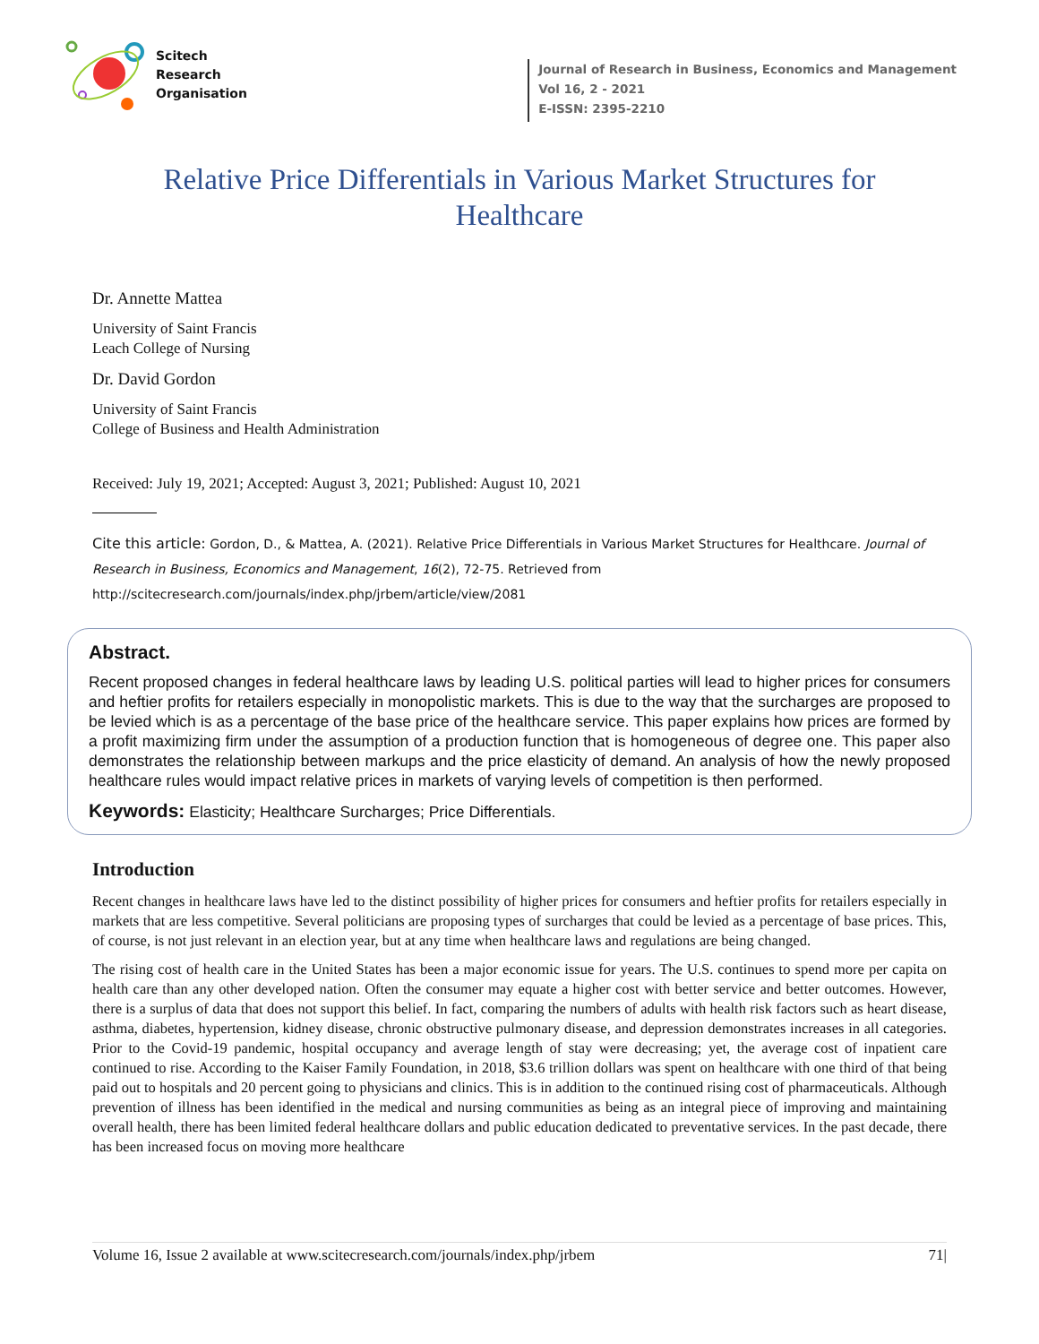Scitech
Research
Organisation
Journal of Research in Business, Economics and Management
Vol 16, 2 - 2021
E-ISSN: 2395-2210
Relative Price Differentials in Various Market Structures for Healthcare
Dr. Annette Mattea
University of Saint Francis
Leach College of Nursing
Dr. David Gordon
University of Saint Francis
College of Business and Health Administration
Received: July 19, 2021; Accepted: August 3, 2021; Published: August 10, 2021
Cite this article: Gordon, D., & Mattea, A. (2021). Relative Price Differentials in Various Market Structures for Healthcare. Journal of Research in Business, Economics and Management, 16(2), 72-75. Retrieved from http://scitecresearch.com/journals/index.php/jrbem/article/view/2081
Abstract.
Recent proposed changes in federal healthcare laws by leading U.S. political parties will lead to higher prices for consumers and heftier profits for retailers especially in monopolistic markets. This is due to the way that the surcharges are proposed to be levied which is as a percentage of the base price of the healthcare service. This paper explains how prices are formed by a profit maximizing firm under the assumption of a production function that is homogeneous of degree one. This paper also demonstrates the relationship between markups and the price elasticity of demand. An analysis of how the newly proposed healthcare rules would impact relative prices in markets of varying levels of competition is then performed.
Keywords: Elasticity; Healthcare Surcharges; Price Differentials.
Introduction
Recent changes in healthcare laws have led to the distinct possibility of higher prices for consumers and heftier profits for retailers especially in markets that are less competitive. Several politicians are proposing types of surcharges that could be levied as a percentage of base prices. This, of course, is not just relevant in an election year, but at any time when healthcare laws and regulations are being changed.
The rising cost of health care in the United States has been a major economic issue for years. The U.S. continues to spend more per capita on health care than any other developed nation. Often the consumer may equate a higher cost with better service and better outcomes. However, there is a surplus of data that does not support this belief. In fact, comparing the numbers of adults with health risk factors such as heart disease, asthma, diabetes, hypertension, kidney disease, chronic obstructive pulmonary disease, and depression demonstrates increases in all categories. Prior to the Covid-19 pandemic, hospital occupancy and average length of stay were decreasing; yet, the average cost of inpatient care continued to rise. According to the Kaiser Family Foundation, in 2018, $3.6 trillion dollars was spent on healthcare with one third of that being paid out to hospitals and 20 percent going to physicians and clinics. This is in addition to the continued rising cost of pharmaceuticals. Although prevention of illness has been identified in the medical and nursing communities as being as an integral piece of improving and maintaining overall health, there has been limited federal healthcare dollars and public education dedicated to preventative services. In the past decade, there has been increased focus on moving more healthcare
Volume 16, Issue 2 available at www.scitecresearch.com/journals/index.php/jrbem 71|